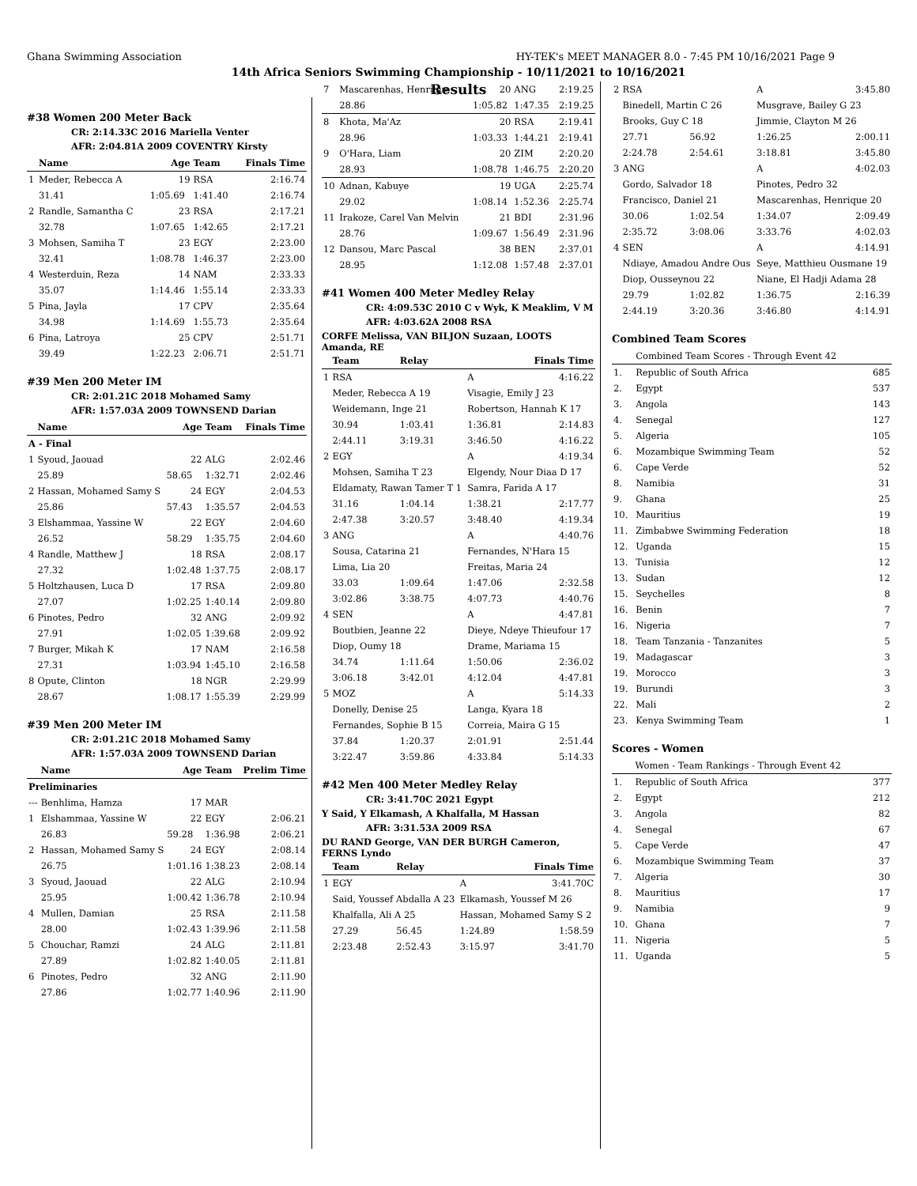Ghana Swimming Association HY-TEK's MEET MANAGER 8.0 - 7:45 PM 10/16/2021 Page 9
14th Africa Seniors Swimming Championship - 10/11/2021 to 10/16/2021
Results
#38 Women 200 Meter Back
CR: 2:14.33C 2016 Mariella Venter
AFR: 2:04.81A 2009 COVENTRY Kirsty
| | Name | Age | Team | Finals Time |
| --- | --- | --- | --- | --- |
| 1 | Meder, Rebecca A | 19 | RSA | 2:16.74 |
| | 31.41 | 1:05.69 | 1:41.40 | 2:16.74 |
| 2 | Randle, Samantha C | 23 | RSA | 2:17.21 |
| | 32.78 | 1:07.65 | 1:42.65 | 2:17.21 |
| 3 | Mohsen, Samiha T | 23 | EGY | 2:23.00 |
| | 32.41 | 1:08.78 | 1:46.37 | 2:23.00 |
| 4 | Westerduin, Reza | 14 | NAM | 2:33.33 |
| | 35.07 | 1:14.46 | 1:55.14 | 2:33.33 |
| 5 | Pina, Jayla | 17 | CPV | 2:35.64 |
| | 34.98 | 1:14.69 | 1:55.73 | 2:35.64 |
| 6 | Pina, Latroya | 25 | CPV | 2:51.71 |
| | 39.49 | 1:22.23 | 2:06.71 | 2:51.71 |
#39 Men 200 Meter IM
CR: 2:01.21C 2018 Mohamed Samy
AFR: 1:57.03A 2009 TOWNSEND Darian
| | Name | Age | Team | Finals Time |
| --- | --- | --- | --- | --- |
| A - Final | | | | |
| 1 | Syoud, Jaouad | 22 | ALG | 2:02.46 |
| | 25.89 | 58.65 | 1:32.71 | 2:02.46 |
| 2 | Hassan, Mohamed Samy S | 24 | EGY | 2:04.53 |
| | 25.86 | 57.43 | 1:35.57 | 2:04.53 |
| 3 | Elshammaa, Yassine W | 22 | EGY | 2:04.60 |
| | 26.52 | 58.29 | 1:35.75 | 2:04.60 |
| 4 | Randle, Matthew J | 18 | RSA | 2:08.17 |
| | 27.32 | 1:02.48 | 1:37.75 | 2:08.17 |
| 5 | Holtzhausen, Luca D | 17 | RSA | 2:09.80 |
| | 27.07 | 1:02.25 | 1:40.14 | 2:09.80 |
| 6 | Pinotes, Pedro | 32 | ANG | 2:09.92 |
| | 27.91 | 1:02.05 | 1:39.68 | 2:09.92 |
| 7 | Burger, Mikah K | 17 | NAM | 2:16.58 |
| | 27.31 | 1:03.94 | 1:45.10 | 2:16.58 |
| 8 | Opute, Clinton | 18 | NGR | 2:29.99 |
| | 28.67 | 1:08.17 | 1:55.39 | 2:29.99 |
#39 Men 200 Meter IM
CR: 2:01.21C 2018 Mohamed Samy
AFR: 1:57.03A 2009 TOWNSEND Darian
| | Name | Age | Team | Prelim Time |
| --- | --- | --- | --- | --- |
| Preliminaries | | | | |
| --- | Benhlima, Hamza | 17 | MAR | |
| 1 | Elshammaa, Yassine W | 22 | EGY | 2:06.21 |
| | 26.83 | 59.28 | 1:36.98 | 2:06.21 |
| 2 | Hassan, Mohamed Samy S | 24 | EGY | 2:08.14 |
| | 26.75 | 1:01.16 | 1:38.23 | 2:08.14 |
| 3 | Syoud, Jaouad | 22 | ALG | 2:10.94 |
| | 25.95 | 1:00.42 | 1:36.78 | 2:10.94 |
| 4 | Mullen, Damian | 25 | RSA | 2:11.58 |
| | 28.00 | 1:02.43 | 1:39.96 | 2:11.58 |
| 5 | Chouchar, Ramzi | 24 | ALG | 2:11.81 |
| | 27.89 | 1:02.82 | 1:40.05 | 2:11.81 |
| 6 | Pinotes, Pedro | 32 | ANG | 2:11.90 |
| | 27.86 | 1:02.77 | 1:40.96 | 2:11.90 |
| 7 | Mascarenhas, Henrique | 20 | ANG | 2:19.25 |
| | 28.86 | 1:05.82 | 1:47.35 | 2:19.25 |
| 8 | Khota, Ma'Az | 20 | RSA | 2:19.41 |
| | 28.96 | 1:03.33 | 1:44.21 | 2:19.41 |
| 9 | O'Hara, Liam | 20 | ZIM | 2:20.20 |
| | 28.93 | 1:08.78 | 1:46.75 | 2:20.20 |
| 10 | Adnan, Kabuye | 19 | UGA | 2:25.74 |
| | 29.02 | 1:08.14 | 1:52.36 | 2:25.74 |
| 11 | Irakoze, Carel Van Melvin | 21 | BDI | 2:31.96 |
| | 28.76 | 1:09.67 | 1:56.49 | 2:31.96 |
| 12 | Dansou, Marc Pascal | 38 | BEN | 2:37.01 |
| | 28.95 | 1:12.08 | 1:57.48 | 2:37.01 |
#41 Women 400 Meter Medley Relay
CR: 4:09.53C 2010 C v Wyk, K Meaklim, V M
AFR: 4:03.62A 2008 RSA
CORFE Melissa, VAN BILJON Suzaan, LOOTS Amanda, RE
| | Team | Relay | | Finals Time |
| --- | --- | --- | --- | --- |
| 1 | RSA | | A | 4:16.22 |
| | Meder, Rebecca A 19 | | Visagie, Emily J 23 | |
| | Weidemann, Inge 21 | | Robertson, Hannah K 17 | |
| | 30.94 | 1:03.41 | 1:36.81 | 2:14.83 |
| | 2:44.11 | 3:19.31 | 3:46.50 | 4:16.22 |
| 2 | EGY | | A | 4:19.34 |
| | Mohsen, Samiha T 23 | | Elgendy, Nour Diaa D 17 | |
| | Eldamaty, Rawan Tamer T 1 | | Samra, Farida A 17 | |
| | 31.16 | 1:04.14 | 1:38.21 | 2:17.77 |
| | 2:47.38 | 3:20.57 | 3:48.40 | 4:19.34 |
| 3 | ANG | | A | 4:40.76 |
| | Sousa, Catarina 21 | | Fernandes, N'Hara 15 | |
| | Lima, Lia 20 | | Freitas, Maria 24 | |
| | 33.03 | 1:09.64 | 1:47.06 | 2:32.58 |
| | 3:02.86 | 3:38.75 | 4:07.73 | 4:40.76 |
| 4 | SEN | | A | 4:47.81 |
| | Boutbien, Jeanne 22 | | Dieye, Ndeye Thieufour 17 | |
| | Diop, Oumy 18 | | Drame, Mariama 15 | |
| | 34.74 | 1:11.64 | 1:50.06 | 2:36.02 |
| | 3:06.18 | 3:42.01 | 4:12.04 | 4:47.81 |
| 5 | MOZ | | A | 5:14.33 |
| | Donelly, Denise 25 | | Langa, Kyara 18 | |
| | Fernandes, Sophie B 15 | | Correia, Maira G 15 | |
| | 37.84 | 1:20.37 | 2:01.91 | 2:51.44 |
| | 3:22.47 | 3:59.86 | 4:33.84 | 5:14.33 |
#42 Men 400 Meter Medley Relay
CR: 3:41.70C 2021 Egypt
Y Said, Y Elkamash, A Khalfalla, M Hassan
AFR: 3:31.53A 2009 RSA
DU RAND George, VAN DER BURGH Cameron, FERNS Lyndo
| | Team | Relay | | Finals Time |
| --- | --- | --- | --- | --- |
| 1 | EGY | | A | 3:41.70C |
| | Said, Youssef Abdalla A 23 | | Elkamash, Youssef M 26 | |
| | Khalfalla, Ali A 25 | | Hassan, Mohamed Samy S 2 | |
| | 27.29 | 56.45 | 1:24.89 | 1:58.59 |
| | 2:23.48 | 2:52.43 | 3:15.97 | 3:41.70 |
| 2 | RSA | | A | 3:45.80 |
| | Binedell, Martin C 26 | | Musgrave, Bailey G 23 | |
| | Brooks, Guy C 18 | | Jimmie, Clayton M 26 | |
| | 27.71 | 56.92 | 1:26.25 | 2:00.11 |
| | 2:24.78 | 2:54.61 | 3:18.81 | 3:45.80 |
| 3 | ANG | | A | 4:02.03 |
| | Gordo, Salvador 18 | | Pinotes, Pedro 32 | |
| | Francisco, Daniel 21 | | Mascarenhas, Henrique 20 | |
| | 30.06 | 1:02.54 | 1:34.07 | 2:09.49 |
| | 2:35.72 | 3:08.06 | 3:33.76 | 4:02.03 |
| 4 | SEN | | A | 4:14.91 |
| | Ndiaye, Amadou Andre Ous | | Seye, Matthieu Ousmane 19 | |
| | Diop, Ousseynou 22 | | Niane, El Hadji Adama 28 | |
| | 29.79 | 1:02.82 | 1:36.75 | 2:16.39 |
| | 2:44.19 | 3:20.36 | 3:46.80 | 4:14.91 |
Combined Team Scores
| | Combined Team Scores - Through Event 42 | |
| --- | --- | --- |
| 1. | Republic of South Africa | 685 |
| 2. | Egypt | 537 |
| 3. | Angola | 143 |
| 4. | Senegal | 127 |
| 5. | Algeria | 105 |
| 6. | Mozambique Swimming Team | 52 |
| 6. | Cape Verde | 52 |
| 8. | Namibia | 31 |
| 9. | Ghana | 25 |
| 10. | Mauritius | 19 |
| 11. | Zimbabwe Swimming Federation | 18 |
| 12. | Uganda | 15 |
| 13. | Tunisia | 12 |
| 13. | Sudan | 12 |
| 15. | Seychelles | 8 |
| 16. | Benin | 7 |
| 16. | Nigeria | 7 |
| 18. | Team Tanzania - Tanzanites | 5 |
| 19. | Madagascar | 3 |
| 19. | Morocco | 3 |
| 19. | Burundi | 3 |
| 22. | Mali | 2 |
| 23. | Kenya Swimming Team | 1 |
Scores - Women
| | Women - Team Rankings - Through Event 42 | |
| --- | --- | --- |
| 1. | Republic of South Africa | 377 |
| 2. | Egypt | 212 |
| 3. | Angola | 82 |
| 4. | Senegal | 67 |
| 5. | Cape Verde | 47 |
| 6. | Mozambique Swimming Team | 37 |
| 7. | Algeria | 30 |
| 8. | Mauritius | 17 |
| 9. | Namibia | 9 |
| 10. | Ghana | 7 |
| 11. | Nigeria | 5 |
| 11. | Uganda | 5 |